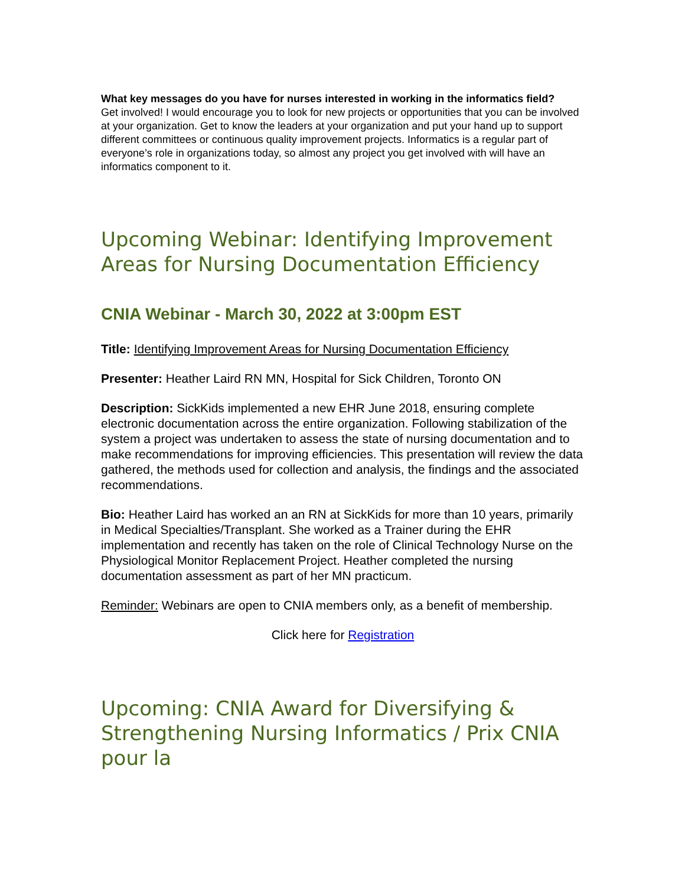What key messages do you have for nurses interested in working in the informatics field?
Get involved! I would encourage you to look for new projects or opportunities that you can be involved at your organization. Get to know the leaders at your organization and put your hand up to support different committees or continuous quality improvement projects. Informatics is a regular part of everyone’s role in organizations today, so almost any project you get involved with will have an informatics component to it.
Upcoming Webinar: Identifying Improvement Areas for Nursing Documentation Efficiency
CNIA Webinar - March 30, 2022 at 3:00pm EST
Title: Identifying Improvement Areas for Nursing Documentation Efficiency
Presenter: Heather Laird RN MN, Hospital for Sick Children, Toronto ON
Description: SickKids implemented a new EHR June 2018, ensuring complete electronic documentation across the entire organization. Following stabilization of the system a project was undertaken to assess the state of nursing documentation and to make recommendations for improving efficiencies. This presentation will review the data gathered, the methods used for collection and analysis, the findings and the associated recommendations.
Bio: Heather Laird has worked an an RN at SickKids for more than 10 years, primarily in Medical Specialties/Transplant. She worked as a Trainer during the EHR implementation and recently has taken on the role of Clinical Technology Nurse on the Physiological Monitor Replacement Project. Heather completed the nursing documentation assessment as part of her MN practicum.
Reminder: Webinars are open to CNIA members only, as a benefit of membership.
Click here for Registration
Upcoming: CNIA Award for Diversifying & Strengthening Nursing Informatics / Prix CNIA pour la